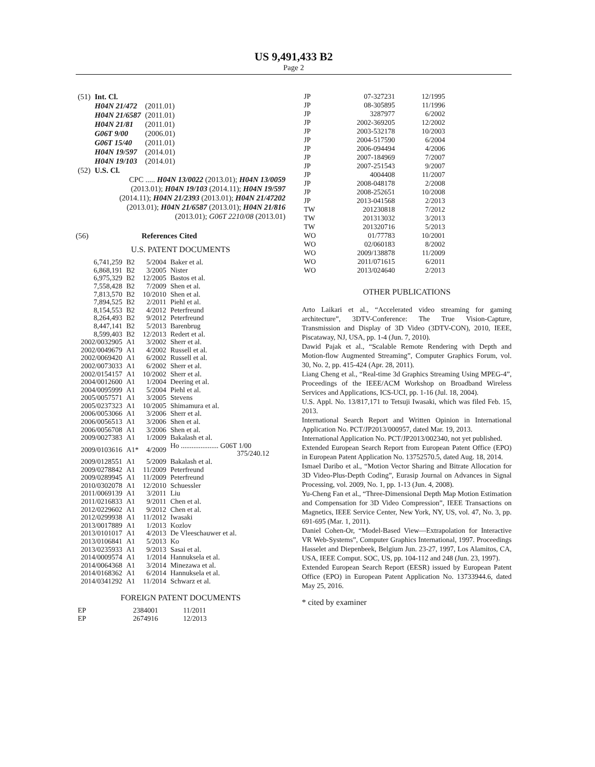US 9,491,433 B2
Page 2
| (51) | Int. Cl. | |
| | H04N 21/472 | (2011.01) |
| | H04N 21/6587 | (2011.01) |
| | H04N 21/81 | (2011.01) |
| | G06T 9/00 | (2006.01) |
| | G06T 15/40 | (2011.01) |
| | H04N 19/597 | (2014.01) |
| | H04N 19/103 | (2014.01) |
| (52) | U.S. Cl. | |
CPC ..... H04N 13/0022 (2013.01); H04N 13/0059 (2013.01); H04N 19/103 (2014.11); H04N 19/597 (2014.11); H04N 21/2393 (2013.01); H04N 21/47202 (2013.01); H04N 21/6587 (2013.01); H04N 21/816 (2013.01); G06T 2210/08 (2013.01)
(56) References Cited
U.S. PATENT DOCUMENTS
| 6,741,259 | B2 | 5/2004 | Baker et al. |
| 6,868,191 | B2 | 3/2005 | Nister |
| 6,975,329 | B2 | 12/2005 | Bastos et al. |
| 7,558,428 | B2 | 7/2009 | Shen et al. |
| 7,813,570 | B2 | 10/2010 | Shen et al. |
| 7,894,525 | B2 | 2/2011 | Piehl et al. |
| 8,154,553 | B2 | 4/2012 | Peterfreund |
| 8,264,493 | B2 | 9/2012 | Peterfreund |
| 8,447,141 | B2 | 5/2013 | Barenbrug |
| 8,599,403 | B2 | 12/2013 | Redert et al. |
| 2002/0032905 | A1 | 3/2002 | Sherr et al. |
| 2002/0049679 | A1 | 4/2002 | Russell et al. |
| 2002/0069420 | A1 | 6/2002 | Russell et al. |
| 2002/0073033 | A1 | 6/2002 | Sherr et al. |
| 2002/0154157 | A1 | 10/2002 | Sherr et al. |
| 2004/0012600 | A1 | 1/2004 | Deering et al. |
| 2004/0095999 | A1 | 5/2004 | Piehl et al. |
| 2005/0057571 | A1 | 3/2005 | Stevens |
| 2005/0237323 | A1 | 10/2005 | Shimamura et al. |
| 2006/0053066 | A1 | 3/2006 | Sherr et al. |
| 2006/0056513 | A1 | 3/2006 | Shen et al. |
| 2006/0056708 | A1 | 3/2006 | Shen et al. |
| 2009/0027383 | A1 | 1/2009 | Bakalash et al. |
| 2009/0103616 | A1* | 4/2009 | Ho ..................... G06T 1/00 375/240.12 |
| 2009/0128551 | A1 | 5/2009 | Bakalash et al. |
| 2009/0278842 | A1 | 11/2009 | Peterfreund |
| 2009/0289945 | A1 | 11/2009 | Peterfreund |
| 2010/0302078 | A1 | 12/2010 | Schuessler |
| 2011/0069139 | A1 | 3/2011 | Liu |
| 2011/0216833 | A1 | 9/2011 | Chen et al. |
| 2012/0229602 | A1 | 9/2012 | Chen et al. |
| 2012/0299938 | A1 | 11/2012 | Iwasaki |
| 2013/0017889 | A1 | 1/2013 | Kozlov |
| 2013/0101017 | A1 | 4/2013 | De Vleeschauwer et al. |
| 2013/0106841 | A1 | 5/2013 | Ko |
| 2013/0235933 | A1 | 9/2013 | Sasai et al. |
| 2014/0009574 | A1 | 1/2014 | Hannuksela et al. |
| 2014/0064368 | A1 | 3/2014 | Minezawa et al. |
| 2014/0168362 | A1 | 6/2014 | Hannuksela et al. |
| 2014/0341292 | A1 | 11/2014 | Schwarz et al. |
FOREIGN PATENT DOCUMENTS
| EP | 2384001 | 11/2011 |
| EP | 2674916 | 12/2013 |
| JP | 07-327231 | 12/1995 |
| JP | 08-305895 | 11/1996 |
| JP | 3287977 | 6/2002 |
| JP | 2002-369205 | 12/2002 |
| JP | 2003-532178 | 10/2003 |
| JP | 2004-517590 | 6/2004 |
| JP | 2006-094494 | 4/2006 |
| JP | 2007-184969 | 7/2007 |
| JP | 2007-251543 | 9/2007 |
| JP | 4004408 | 11/2007 |
| JP | 2008-048178 | 2/2008 |
| JP | 2008-252651 | 10/2008 |
| JP | 2013-041568 | 2/2013 |
| TW | 201230818 | 7/2012 |
| TW | 201313032 | 3/2013 |
| TW | 201320716 | 5/2013 |
| WO | 01/77783 | 10/2001 |
| WO | 02/060183 | 8/2002 |
| WO | 2009/138878 | 11/2009 |
| WO | 2011/071615 | 6/2011 |
| WO | 2013/024640 | 2/2013 |
OTHER PUBLICATIONS
Arto Laikari et al., “Accelerated video streaming for gaming architecture”, 3DTV-Conference: The True Vision-Capture, Transmission and Display of 3D Video (3DTV-CON), 2010, IEEE, Piscataway, NJ, USA, pp. 1-4 (Jun. 7, 2010).
Dawid Pajak et al., “Scalable Remote Rendering with Depth and Motion-flow Augmented Streaming”, Computer Graphics Forum, vol. 30, No. 2, pp. 415-424 (Apr. 28, 2011).
Liang Cheng et al., “Real-time 3d Graphics Streaming Using MPEG-4”, Proceedings of the IEEE/ACM Workshop on Broadband Wireless Services and Applications, ICS-UCI, pp. 1-16 (Jul. 18, 2004).
U.S. Appl. No. 13/817,171 to Tetsuji Iwasaki, which was filed Feb. 15, 2013.
International Search Report and Written Opinion in International Application No. PCT/JP2013/000957, dated Mar. 19, 2013.
International Application No. PCT/JP2013/002340, not yet published.
Extended European Search Report from European Patent Office (EPO) in European Patent Application No. 13752570.5, dated Aug. 18, 2014.
Ismael Daribo et al., “Motion Vector Sharing and Bitrate Allocation for 3D Video-Plus-Depth Coding”, Eurasip Journal on Advances in Signal Processing, vol. 2009, No. 1, pp. 1-13 (Jun. 4, 2008).
Yu-Cheng Fan et al., “Three-Dimensional Depth Map Motion Estimation and Compensation for 3D Video Compression”, IEEE Transactions on Magnetics, IEEE Service Center, New York, NY, US, vol. 47, No. 3, pp. 691-695 (Mar. 1, 2011).
Daniel Cohen-Or, “Model-Based View—Extrapolation for Interactive VR Web-Systems”, Computer Graphics International, 1997. Proceedings Hasselet and Diepenbeek, Belgium Jun. 23-27, 1997, Los Alamitos, CA, USA, IEEE Comput. SOC, US, pp. 104-112 and 248 (Jun. 23, 1997).
Extended European Search Report (EESR) issued by European Patent Office (EPO) in European Patent Application No. 13733944.6, dated May 25, 2016.
* cited by examiner